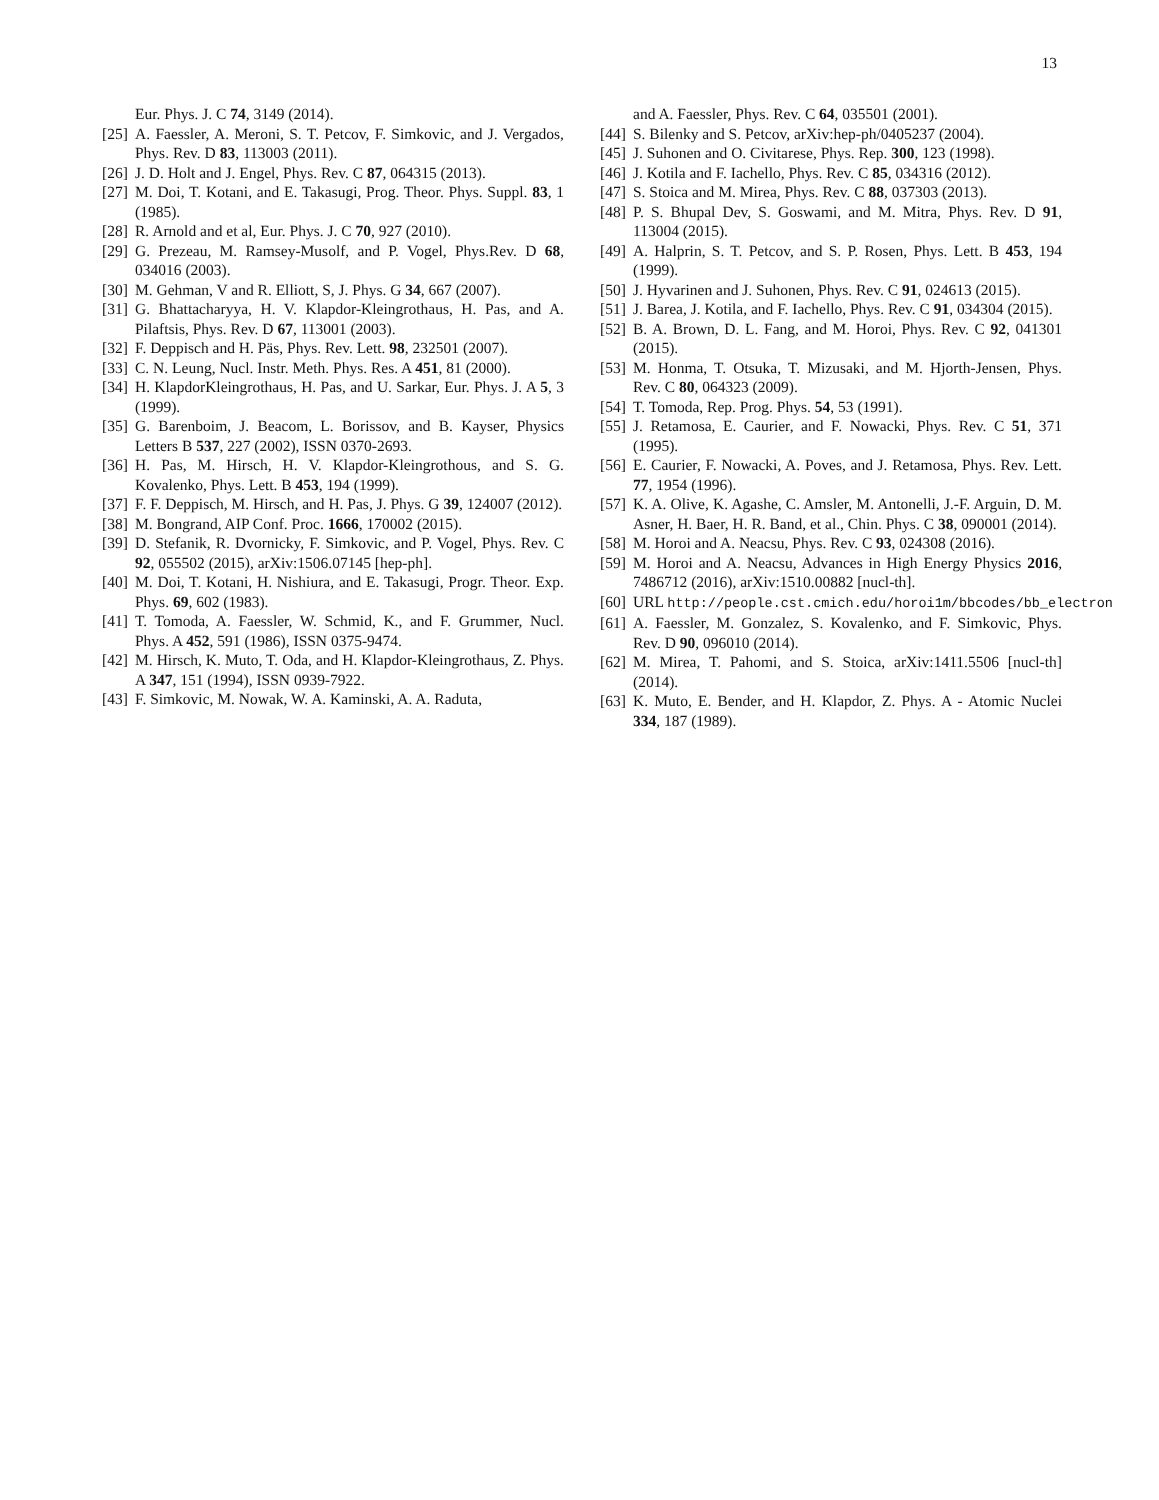13
Eur. Phys. J. C 74, 3149 (2014).
[25]
A. Faessler, A. Meroni, S. T. Petcov, F. Simkovic, and J. Vergados, Phys. Rev. D 83, 113003 (2011).
[26]
J. D. Holt and J. Engel, Phys. Rev. C 87, 064315 (2013).
[27]
M. Doi, T. Kotani, and E. Takasugi, Prog. Theor. Phys. Suppl. 83, 1 (1985).
[28]
R. Arnold and et al, Eur. Phys. J. C 70, 927 (2010).
[29]
G. Prezeau, M. Ramsey-Musolf, and P. Vogel, Phys.Rev. D 68, 034016 (2003).
[30]
M. Gehman, V and R. Elliott, S, J. Phys. G 34, 667 (2007).
[31]
G. Bhattacharyya, H. V. Klapdor-Kleingrothaus, H. Pas, and A. Pilaftsis, Phys. Rev. D 67, 113001 (2003).
[32]
F. Deppisch and H. Päs, Phys. Rev. Lett. 98, 232501 (2007).
[33]
C. N. Leung, Nucl. Instr. Meth. Phys. Res. A 451, 81 (2000).
[34]
H. KlapdorKleingrothaus, H. Pas, and U. Sarkar, Eur. Phys. J. A 5, 3 (1999).
[35]
G. Barenboim, J. Beacom, L. Borissov, and B. Kayser, Physics Letters B 537, 227 (2002), ISSN 0370-2693.
[36]
H. Pas, M. Hirsch, H. V. Klapdor-Kleingrothous, and S. G. Kovalenko, Phys. Lett. B 453, 194 (1999).
[37]
F. F. Deppisch, M. Hirsch, and H. Pas, J. Phys. G 39, 124007 (2012).
[38]
M. Bongrand, AIP Conf. Proc. 1666, 170002 (2015).
[39]
D. Stefanik, R. Dvornicky, F. Simkovic, and P. Vogel, Phys. Rev. C 92, 055502 (2015), arXiv:1506.07145 [hep-ph].
[40]
M. Doi, T. Kotani, H. Nishiura, and E. Takasugi, Progr. Theor. Exp. Phys. 69, 602 (1983).
[41]
T. Tomoda, A. Faessler, W. Schmid, K., and F. Grummer, Nucl. Phys. A 452, 591 (1986), ISSN 0375-9474.
[42]
M. Hirsch, K. Muto, T. Oda, and H. Klapdor-Kleingrothaus, Z. Phys. A 347, 151 (1994), ISSN 0939-7922.
[43]
F. Simkovic, M. Nowak, W. A. Kaminski, A. A. Raduta,
and A. Faessler, Phys. Rev. C 64, 035501 (2001).
[44]
S. Bilenky and S. Petcov, arXiv:hep-ph/0405237 (2004).
[45]
J. Suhonen and O. Civitarese, Phys. Rep. 300, 123 (1998).
[46]
J. Kotila and F. Iachello, Phys. Rev. C 85, 034316 (2012).
[47]
S. Stoica and M. Mirea, Phys. Rev. C 88, 037303 (2013).
[48]
P. S. Bhupal Dev, S. Goswami, and M. Mitra, Phys. Rev. D 91, 113004 (2015).
[49]
A. Halprin, S. T. Petcov, and S. P. Rosen, Phys. Lett. B 453, 194 (1999).
[50]
J. Hyvarinen and J. Suhonen, Phys. Rev. C 91, 024613 (2015).
[51]
J. Barea, J. Kotila, and F. Iachello, Phys. Rev. C 91, 034304 (2015).
[52]
B. A. Brown, D. L. Fang, and M. Horoi, Phys. Rev. C 92, 041301 (2015).
[53]
M. Honma, T. Otsuka, T. Mizusaki, and M. Hjorth-Jensen, Phys. Rev. C 80, 064323 (2009).
[54]
T. Tomoda, Rep. Prog. Phys. 54, 53 (1991).
[55]
J. Retamosa, E. Caurier, and F. Nowacki, Phys. Rev. C 51, 371 (1995).
[56]
E. Caurier, F. Nowacki, A. Poves, and J. Retamosa, Phys. Rev. Lett. 77, 1954 (1996).
[57]
K. A. Olive, K. Agashe, C. Amsler, M. Antonelli, J.-F. Arguin, D. M. Asner, H. Baer, H. R. Band, et al., Chin. Phys. C 38, 090001 (2014).
[58]
M. Horoi and A. Neacsu, Phys. Rev. C 93, 024308 (2016).
[59]
M. Horoi and A. Neacsu, Advances in High Energy Physics 2016, 7486712 (2016), arXiv:1510.00882 [nucl-th].
[60]
URL http://people.cst.cmich.edu/horoi1m/bbcodes/bb_electron
[61]
A. Faessler, M. Gonzalez, S. Kovalenko, and F. Simkovic, Phys. Rev. D 90, 096010 (2014).
[62]
M. Mirea, T. Pahomi, and S. Stoica, arXiv:1411.5506 [nucl-th] (2014).
[63]
K. Muto, E. Bender, and H. Klapdor, Z. Phys. A - Atomic Nuclei 334, 187 (1989).